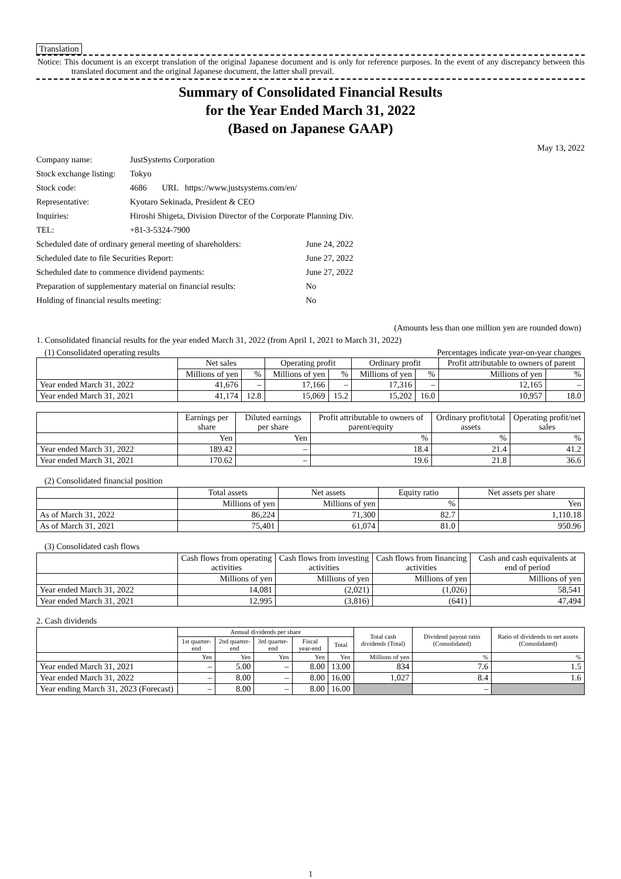Translation
Notice: This document is an excerpt translation of the original Japanese document and is only for reference purposes. In the event of any discrepancy between this translated document and the original Japanese document, the latter shall prevail.
Summary of Consolidated Financial Results
for the Year Ended March 31, 2022
(Based on Japanese GAAP)
May 13, 2022
| Company name: | JustSystems Corporation | |
| Stock exchange listing: | Tokyo | |
| Stock code: | 4686 URL https://www.justsystems.com/en/ | |
| Representative: | Kyotaro Sekinada, President & CEO | |
| Inquiries: | Hiroshi Shigeta, Division Director of the Corporate Planning Div. | |
| TEL: | +81-3-5324-7900 | |
| Scheduled date of ordinary general meeting of shareholders: | | June 24, 2022 |
| Scheduled date to file Securities Report: | | June 27, 2022 |
| Scheduled date to commence dividend payments: | | June 27, 2022 |
| Preparation of supplementary material on financial results: | | No |
| Holding of financial results meeting: | | No |
(Amounts less than one million yen are rounded down)
1. Consolidated financial results for the year ended March 31, 2022 (from April 1, 2021 to March 31, 2022)
(1) Consolidated operating results Percentages indicate year-on-year changes
| | Net sales | | Operating profit | | Ordinary profit | | Profit attributable to owners of parent | |
| --- | --- | --- | --- | --- | --- | --- | --- | --- |
| | Millions of yen | % | Millions of yen | % | Millions of yen | % | Millions of yen | % |
| Year ended March 31, 2022 | 41,676 | – | 17,166 | – | 17,316 | – | 12,165 | – |
| Year ended March 31, 2021 | 41,174 | 12.8 | 15,069 | 15.2 | 15,202 | 16.0 | 10,957 | 18.0 |
| | Earnings per share | Diluted earnings per share | Profit attributable to owners of parent/equity | Ordinary profit/total assets | Operating profit/net sales |
| --- | --- | --- | --- | --- | --- |
| | Yen | Yen | % | % | % |
| Year ended March 31, 2022 | 189.42 | – | 18.4 | 21.4 | 41.2 |
| Year ended March 31, 2021 | 170.62 | – | 19.6 | 21.8 | 36.6 |
(2) Consolidated financial position
| | Total assets | Net assets | Equity ratio | Net assets per share |
| --- | --- | --- | --- | --- |
| | Millions of yen | Millions of yen | % | Yen |
| As of March 31, 2022 | 86,224 | 71,300 | 82.7 | 1,110.18 |
| As of March 31, 2021 | 75,401 | 61,074 | 81.0 | 950.96 |
(3) Consolidated cash flows
| | Cash flows from operating activities | Cash flows from investing activities | Cash flows from financing activities | Cash and cash equivalents at end of period |
| --- | --- | --- | --- | --- |
| | Millions of yen | Millions of yen | Millions of yen | Millions of yen |
| Year ended March 31, 2022 | 14,081 | (2,021) | (1,026) | 58,541 |
| Year ended March 31, 2021 | 12,995 | (3,816) | (641) | 47,494 |
2. Cash dividends
| | Annual dividends per share | | | | | Total cash dividends (Total) | Dividend payout ratio (Consolidated) | Ratio of dividends to net assets (Consolidated) |
| --- | --- | --- | --- | --- | --- | --- | --- | --- |
| | 1st quarter-end | 2nd quarter-end | 3rd quarter-end | Fiscal year-end | Total | | | |
| | Yen | Yen | Yen | Yen | Yen | Millions of yen | % | % |
| Year ended March 31, 2021 | – | 5.00 | – | 8.00 | 13.00 | 834 | 7.6 | 1.5 |
| Year ended March 31, 2022 | – | 8.00 | – | 8.00 | 16.00 | 1,027 | 8.4 | 1.6 |
| Year ending March 31, 2023 (Forecast) | – | 8.00 | – | 8.00 | 16.00 | | – | |
1